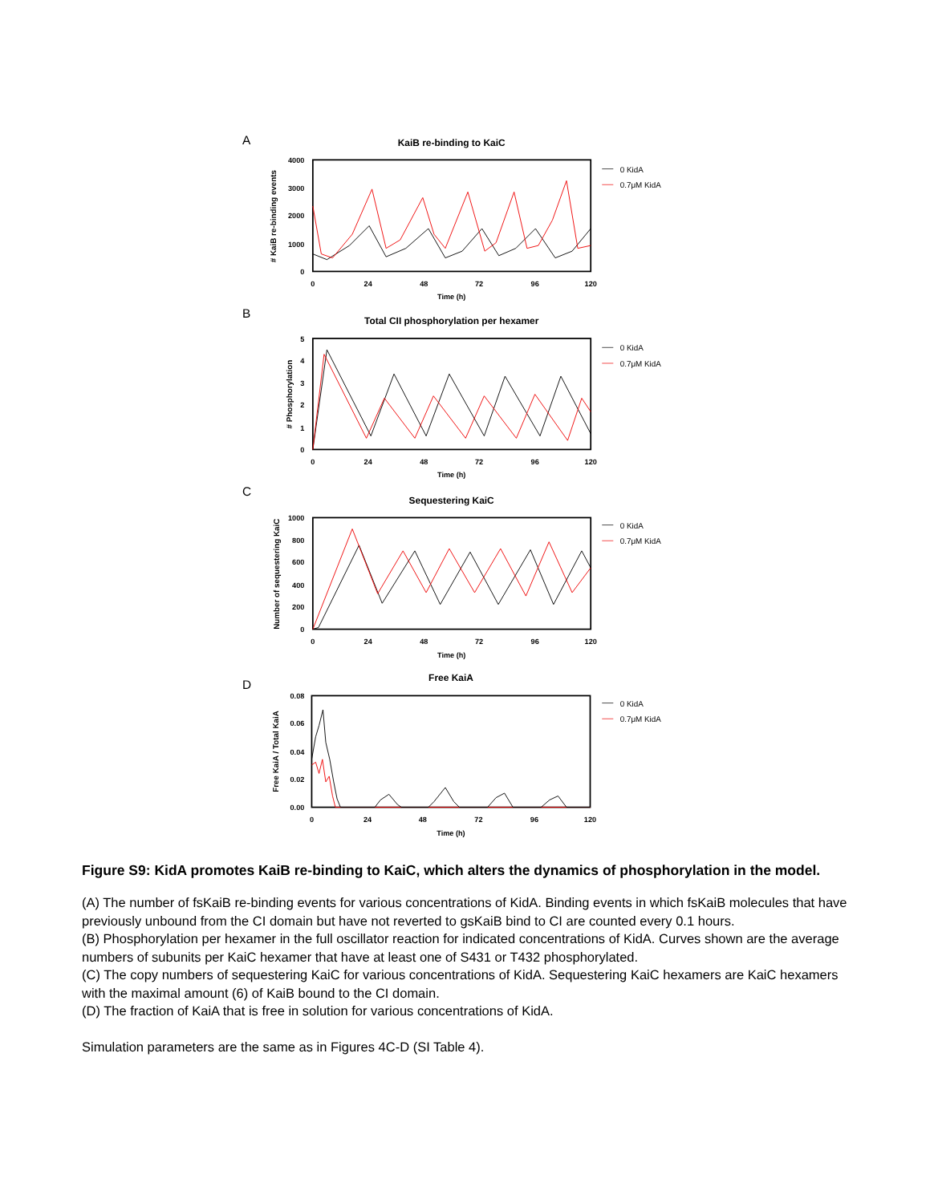A
KaiB re-binding to KaiC
# KaiB re-binding events
4000
3000
2000
1000
0
0
24
48
72
96
120
Time (h)
0 KidA
0.7μM KidA
B
Total CII phosphorylation per hexamer
# Phosphorylation
5
4
3
2
1
0
0
24
48
72
96
120
Time (h)
0 KidA
0.7μM KidA
C
Sequestering KaiC
Number of sequestering KaiC
1000
800
600
400
200
0
0
24
48
72
96
120
Time (h)
0 KidA
0.7μM KidA
D
Free KaiA
Free KaiA / Total KaiA
0.08
0.06
0.04
0.02
0.00
0
24
48
72
96
120
Time (h)
0 KidA
0.7μM KidA
Figure S9: KidA promotes KaiB re-binding to KaiC, which alters the dynamics of phosphorylation in the model.
(A) The number of fsKaiB re-binding events for various concentrations of KidA. Binding events in which fsKaiB molecules that have previously unbound from the CI domain but have not reverted to gsKaiB bind to CI are counted every 0.1 hours.
(B) Phosphorylation per hexamer in the full oscillator reaction for indicated concentrations of KidA. Curves shown are the average numbers of subunits per KaiC hexamer that have at least one of S431 or T432 phosphorylated.
(C) The copy numbers of sequestering KaiC for various concentrations of KidA. Sequestering KaiC hexamers are KaiC hexamers with the maximal amount (6) of KaiB bound to the CI domain.
(D) The fraction of KaiA that is free in solution for various concentrations of KidA.
Simulation parameters are the same as in Figures 4C-D (SI Table 4).